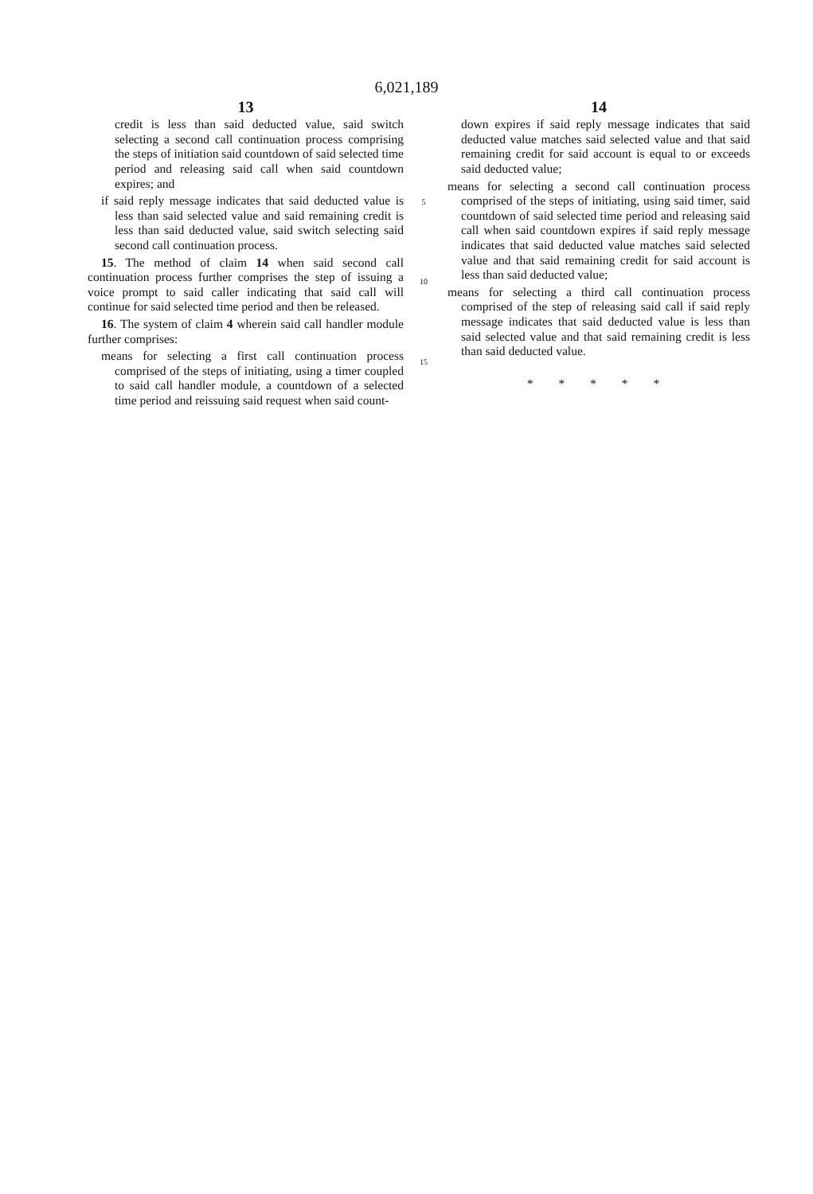6,021,189
13
credit is less than said deducted value, said switch selecting a second call continuation process comprising the steps of initiation said countdown of said selected time period and releasing said call when said countdown expires; and
if said reply message indicates that said deducted value is less than said selected value and said remaining credit is less than said deducted value, said switch selecting said second call continuation process.
15. The method of claim 14 when said second call continuation process further comprises the step of issuing a voice prompt to said caller indicating that said call will continue for said selected time period and then be released.
16. The system of claim 4 wherein said call handler module further comprises:
means for selecting a first call continuation process comprised of the steps of initiating, using a timer coupled to said call handler module, a countdown of a selected time period and reissuing said request when said count-
5
10
15
14
down expires if said reply message indicates that said deducted value matches said selected value and that said remaining credit for said account is equal to or exceeds said deducted value;
means for selecting a second call continuation process comprised of the steps of initiating, using said timer, said countdown of said selected time period and releasing said call when said countdown expires if said reply message indicates that said deducted value matches said selected value and that said remaining credit for said account is less than said deducted value;
means for selecting a third call continuation process comprised of the step of releasing said call if said reply message indicates that said deducted value is less than said selected value and that said remaining credit is less than said deducted value.
* * * * *